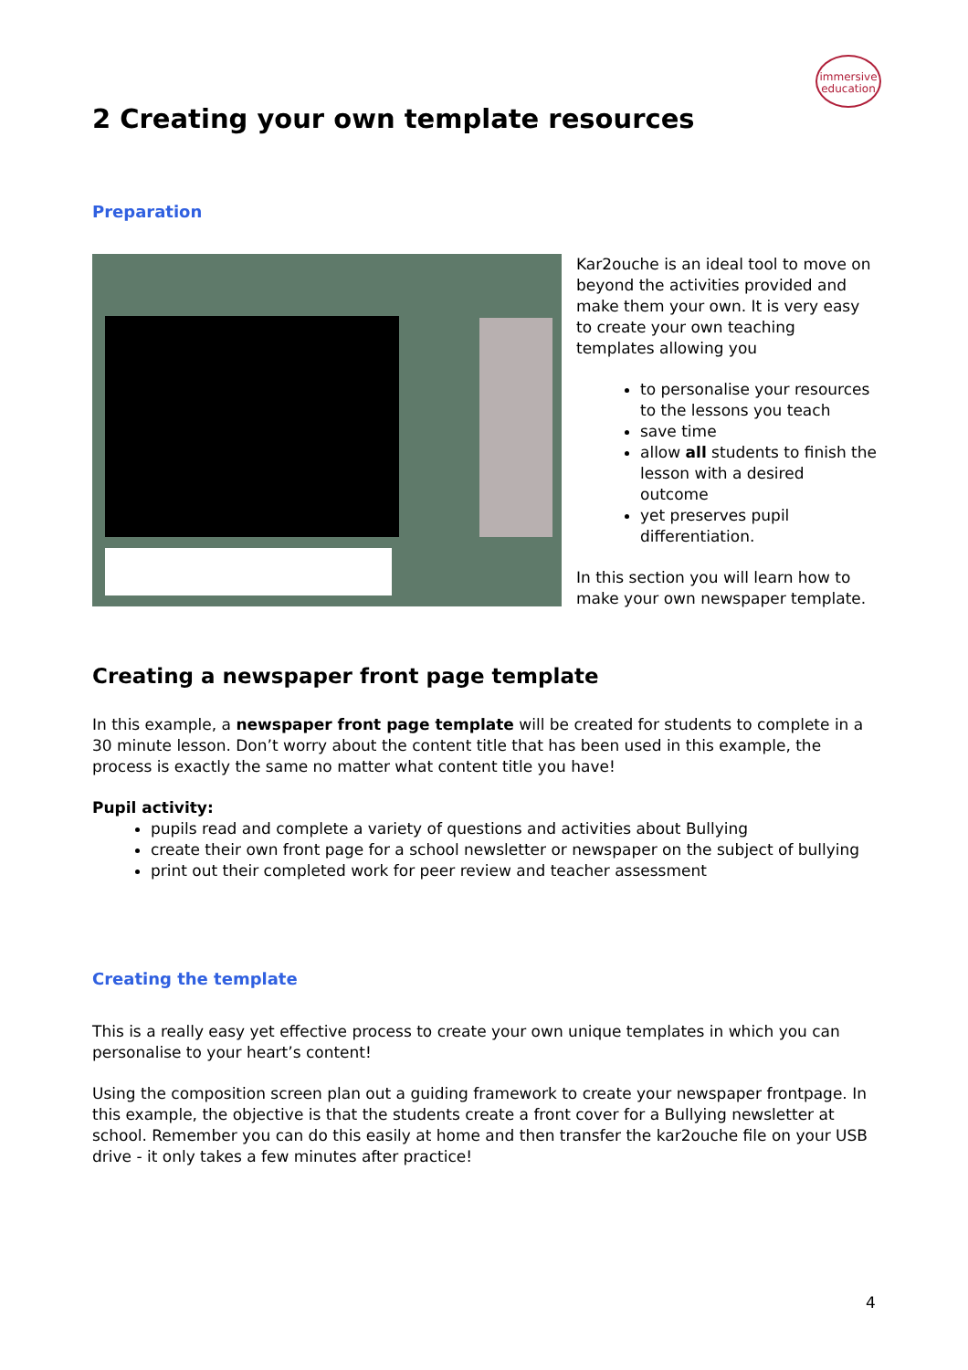immersive
education
2 Creating your own template resources
Preparation
Kar2ouche is an ideal tool to move on beyond the activities provided and make them your own. It is very easy to create your own teaching templates allowing you
to personalise your resources to the lessons you teach
save time
allow all students to finish the lesson with a desired outcome
yet preserves pupil differentiation.
In this section you will learn how to make your own newspaper template.
Creating a newspaper front page template
In this example, a newspaper front page template will be created for students to complete in a 30 minute lesson. Don’t worry about the content title that has been used in this example, the process is exactly the same no matter what content title you have!
Pupil activity:
pupils read and complete a variety of questions and activities about Bullying
create their own front page for a school newsletter or newspaper on the subject of bullying
print out their completed work for peer review and teacher assessment
Creating the template
This is a really easy yet effective process to create your own unique templates in which you can personalise to your heart’s content!
Using the composition screen plan out a guiding framework to create your newspaper frontpage. In this example, the objective is that the students create a front cover for a Bullying newsletter at school. Remember you can do this easily at home and then transfer the kar2ouche file on your USB drive - it only takes a few minutes after practice!
4